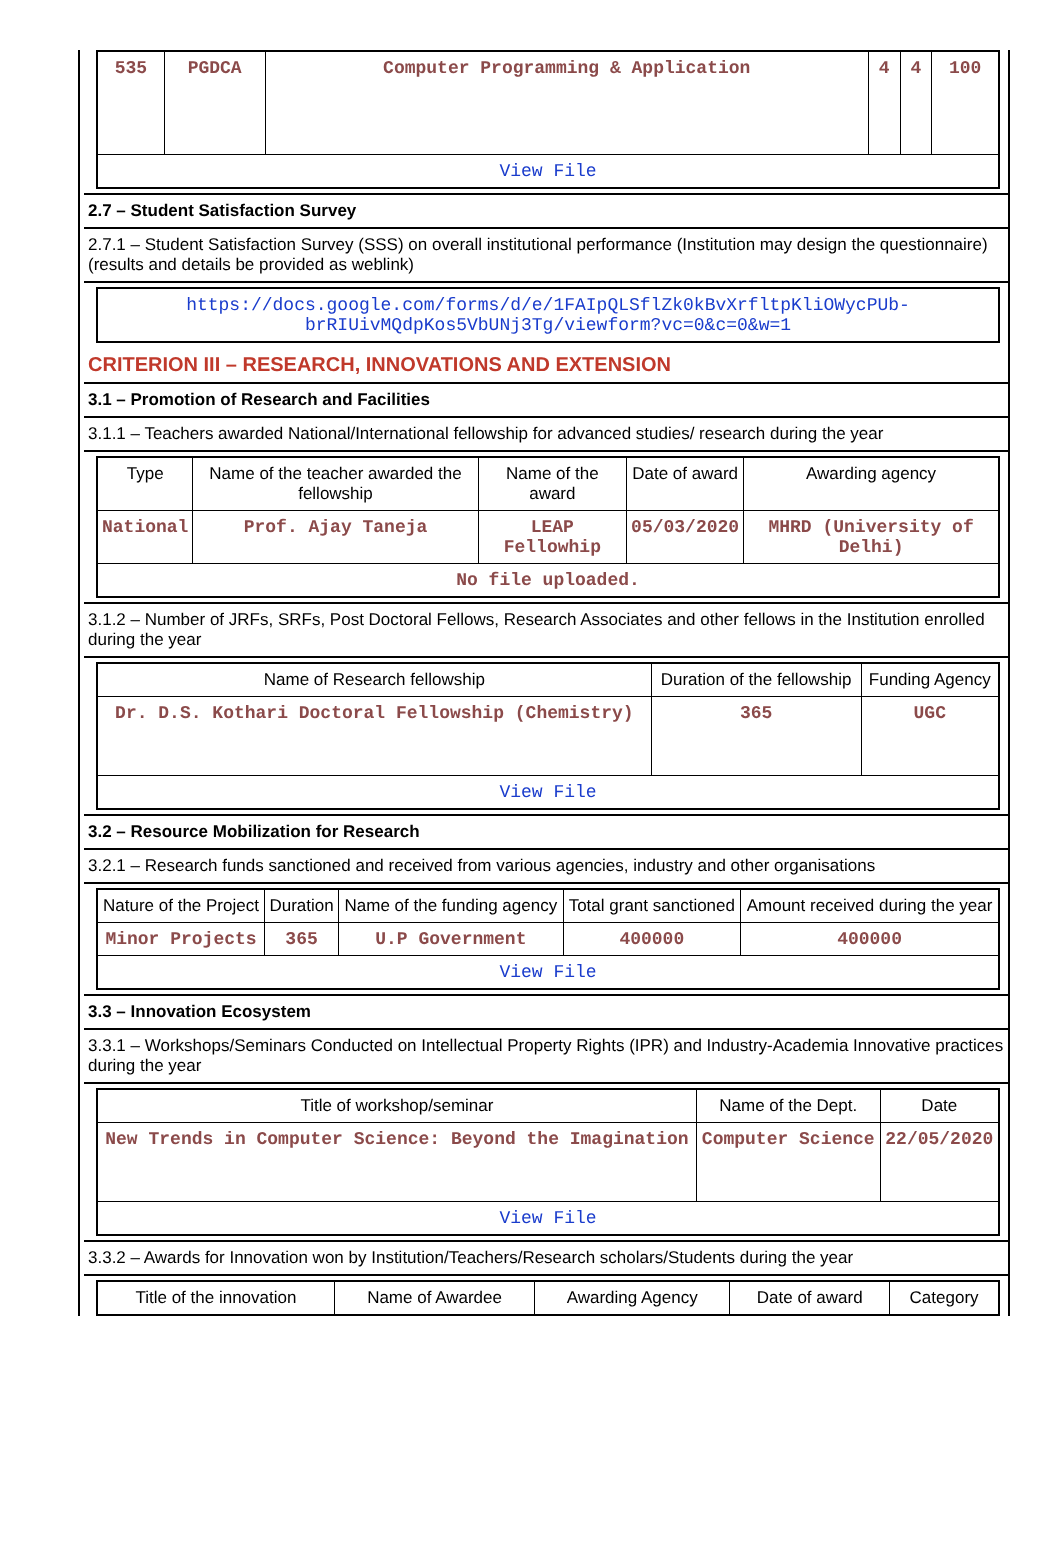| 535 | PGDCA | Computer Programming & Application | 4 | 4 | 100 |
| View File | | | | | |
2.7 – Student Satisfaction Survey
2.7.1 – Student Satisfaction Survey (SSS) on overall institutional performance (Institution may design the questionnaire) (results and details be provided as weblink)
| https://docs.google.com/forms/d/e/1FAIpQLSflZk0kBvXrfltpKliOWycPUb-brRIUivMQdpKos5VbUNj3Tg/viewform?vc=0&c=0&w=1 |
CRITERION III – RESEARCH, INNOVATIONS AND EXTENSION
3.1 – Promotion of Research and Facilities
3.1.1 – Teachers awarded National/International fellowship for advanced studies/ research during the year
| Type | Name of the teacher awarded the fellowship | Name of the award | Date of award | Awarding agency |
| --- | --- | --- | --- | --- |
| National | Prof. Ajay Taneja | LEAP Fellowhip | 05/03/2020 | MHRD (University of Delhi) |
| No file uploaded. | | | | |
3.1.2 – Number of JRFs, SRFs, Post Doctoral Fellows, Research Associates and other fellows in the Institution enrolled during the year
| Name of Research fellowship | Duration of the fellowship | Funding Agency |
| --- | --- | --- |
| Dr. D.S. Kothari Doctoral Fellowship (Chemistry) | 365 | UGC |
| View File | | |
3.2 – Resource Mobilization for Research
3.2.1 – Research funds sanctioned and received from various agencies, industry and other organisations
| Nature of the Project | Duration | Name of the funding agency | Total grant sanctioned | Amount received during the year |
| --- | --- | --- | --- | --- |
| Minor Projects | 365 | U.P Government | 400000 | 400000 |
| View File | | | | |
3.3 – Innovation Ecosystem
3.3.1 – Workshops/Seminars Conducted on Intellectual Property Rights (IPR) and Industry-Academia Innovative practices during the year
| Title of workshop/seminar | Name of the Dept. | Date |
| --- | --- | --- |
| New Trends in Computer Science: Beyond the Imagination | Computer Science | 22/05/2020 |
| View File | | |
3.3.2 – Awards for Innovation won by Institution/Teachers/Research scholars/Students during the year
| Title of the innovation | Name of Awardee | Awarding Agency | Date of award | Category |
| --- | --- | --- | --- | --- |